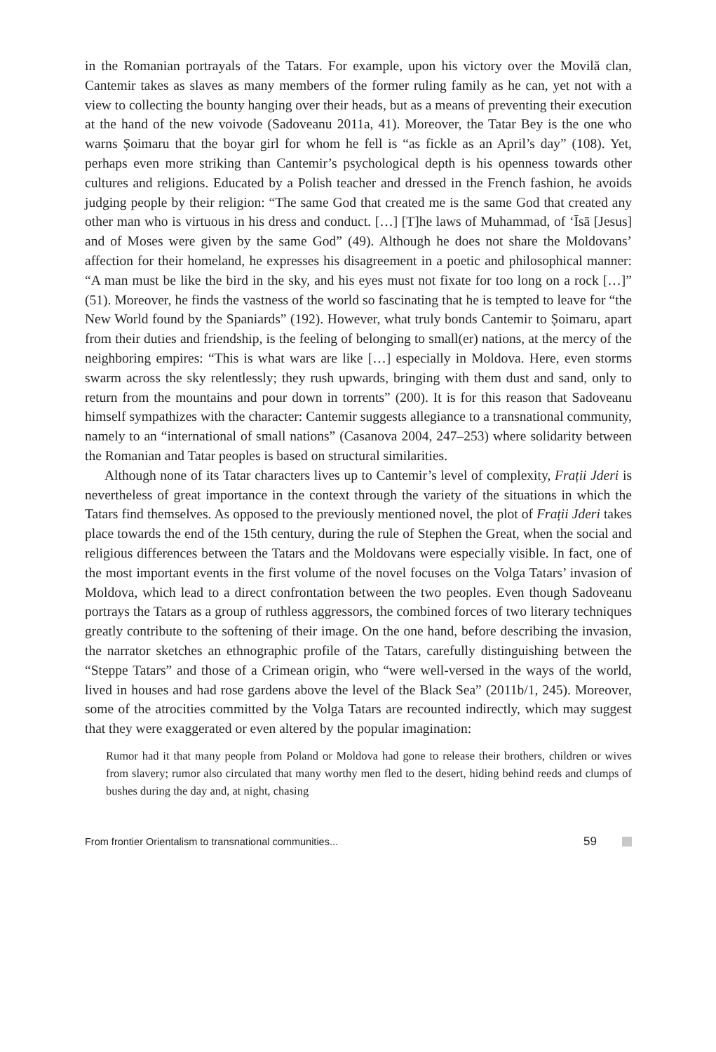in the Romanian portrayals of the Tatars. For example, upon his victory over the Movilă clan, Cantemir takes as slaves as many members of the former ruling family as he can, yet not with a view to collecting the bounty hanging over their heads, but as a means of preventing their execution at the hand of the new voivode (Sadoveanu 2011a, 41). Moreover, the Tatar Bey is the one who warns Șoimaru that the boyar girl for whom he fell is “as fickle as an April’s day” (108). Yet, perhaps even more striking than Cantemir’s psychological depth is his openness towards other cultures and religions. Educated by a Polish teacher and dressed in the French fashion, he avoids judging people by their religion: “The same God that created me is the same God that created any other man who is virtuous in his dress and conduct. […] [T]he laws of Muhammad, of ʻĪsā [Jesus] and of Moses were given by the same God” (49). Although he does not share the Moldovans’ affection for their homeland, he expresses his disagreement in a poetic and philosophical manner: “A man must be like the bird in the sky, and his eyes must not fixate for too long on a rock […]” (51). Moreover, he finds the vastness of the world so fascinating that he is tempted to leave for “the New World found by the Spaniards” (192). However, what truly bonds Cantemir to Șoimaru, apart from their duties and friendship, is the feeling of belonging to small(er) nations, at the mercy of the neighboring empires: “This is what wars are like […] especially in Moldova. Here, even storms swarm across the sky relentlessly; they rush upwards, bringing with them dust and sand, only to return from the mountains and pour down in torrents” (200). It is for this reason that Sadoveanu himself sympathizes with the character: Cantemir suggests allegiance to a transnational community, namely to an “international of small nations” (Casanova 2004, 247–253) where solidarity between the Romanian and Tatar peoples is based on structural similarities.
Although none of its Tatar characters lives up to Cantemir’s level of complexity, Frații Jderi is nevertheless of great importance in the context through the variety of the situations in which the Tatars find themselves. As opposed to the previously mentioned novel, the plot of Frații Jderi takes place towards the end of the 15th century, during the rule of Stephen the Great, when the social and religious differences between the Tatars and the Moldovans were especially visible. In fact, one of the most important events in the first volume of the novel focuses on the Volga Tatars’ invasion of Moldova, which lead to a direct confrontation between the two peoples. Even though Sadoveanu portrays the Tatars as a group of ruthless aggressors, the combined forces of two literary techniques greatly contribute to the softening of their image. On the one hand, before describing the invasion, the narrator sketches an ethnographic profile of the Tatars, carefully distinguishing between the “Steppe Tatars” and those of a Crimean origin, who “were well-versed in the ways of the world, lived in houses and had rose gardens above the level of the Black Sea” (2011b/1, 245). Moreover, some of the atrocities committed by the Volga Tatars are recounted indirectly, which may suggest that they were exaggerated or even altered by the popular imagination:
Rumor had it that many people from Poland or Moldova had gone to release their brothers, children or wives from slavery; rumor also circulated that many worthy men fled to the desert, hiding behind reeds and clumps of bushes during the day and, at night, chasing
From frontier Orientalism to transnational communities... 59